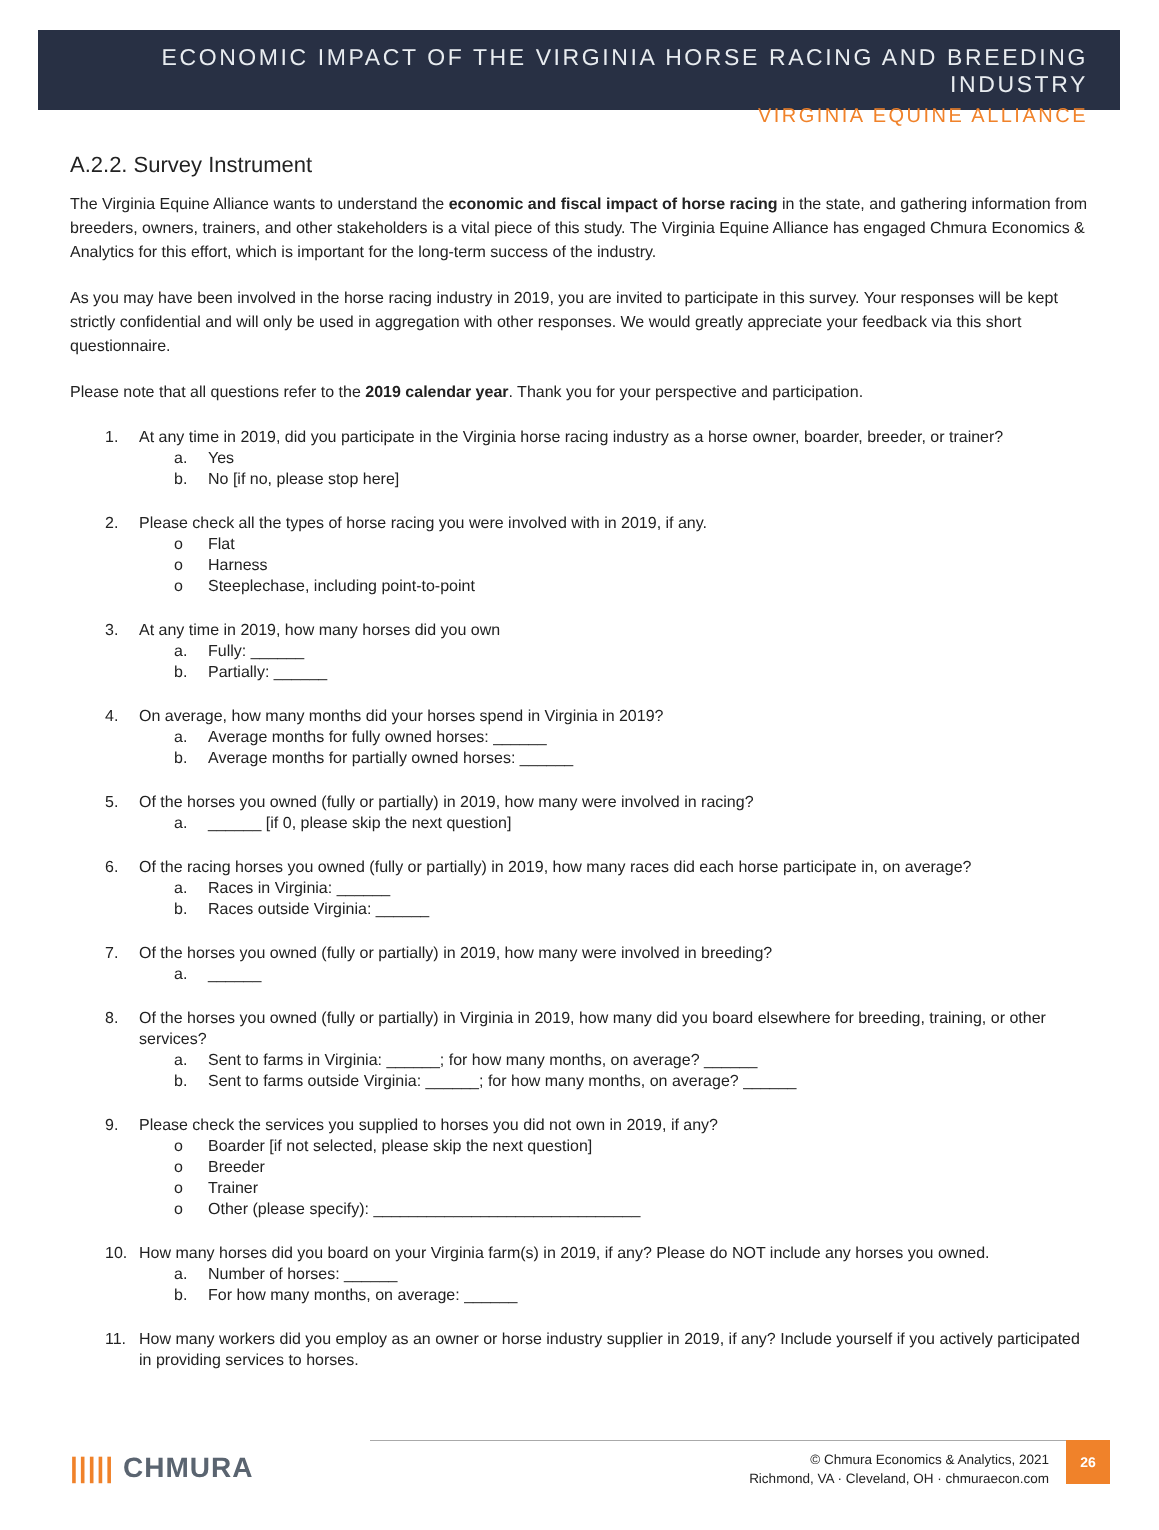ECONOMIC IMPACT OF THE VIRGINIA HORSE RACING AND BREEDING INDUSTRY
VIRGINIA EQUINE ALLIANCE
A.2.2. Survey Instrument
The Virginia Equine Alliance wants to understand the economic and fiscal impact of horse racing in the state, and gathering information from breeders, owners, trainers, and other stakeholders is a vital piece of this study. The Virginia Equine Alliance has engaged Chmura Economics & Analytics for this effort, which is important for the long-term success of the industry.
As you may have been involved in the horse racing industry in 2019, you are invited to participate in this survey. Your responses will be kept strictly confidential and will only be used in aggregation with other responses. We would greatly appreciate your feedback via this short questionnaire.
Please note that all questions refer to the 2019 calendar year. Thank you for your perspective and participation.
1. At any time in 2019, did you participate in the Virginia horse racing industry as a horse owner, boarder, breeder, or trainer?
a. Yes
b. No [if no, please stop here]
2. Please check all the types of horse racing you were involved with in 2019, if any.
o Flat
o Harness
o Steeplechase, including point-to-point
3. At any time in 2019, how many horses did you own
a. Fully: ______
b. Partially: ______
4. On average, how many months did your horses spend in Virginia in 2019?
a. Average months for fully owned horses: ______
b. Average months for partially owned horses: ______
5. Of the horses you owned (fully or partially) in 2019, how many were involved in racing?
a. ______ [if 0, please skip the next question]
6. Of the racing horses you owned (fully or partially) in 2019, how many races did each horse participate in, on average?
a. Races in Virginia: ______
b. Races outside Virginia: ______
7. Of the horses you owned (fully or partially) in 2019, how many were involved in breeding?
a. ______
8. Of the horses you owned (fully or partially) in Virginia in 2019, how many did you board elsewhere for breeding, training, or other services?
a. Sent to farms in Virginia: ______; for how many months, on average? ______
b. Sent to farms outside Virginia: ______; for how many months, on average? ______
9. Please check the services you supplied to horses you did not own in 2019, if any?
o Boarder [if not selected, please skip the next question]
o Breeder
o Trainer
o Other (please specify): ______________________________
10. How many horses did you board on your Virginia farm(s) in 2019, if any? Please do NOT include any horses you owned.
a. Number of horses: ______
b. For how many months, on average: ______
11. How many workers did you employ as an owner or horse industry supplier in 2019, if any? Include yourself if you actively participated in providing services to horses.
||||| CHMURA
© Chmura Economics & Analytics, 2021
Richmond, VA · Cleveland, OH · chmuraecon.com
26